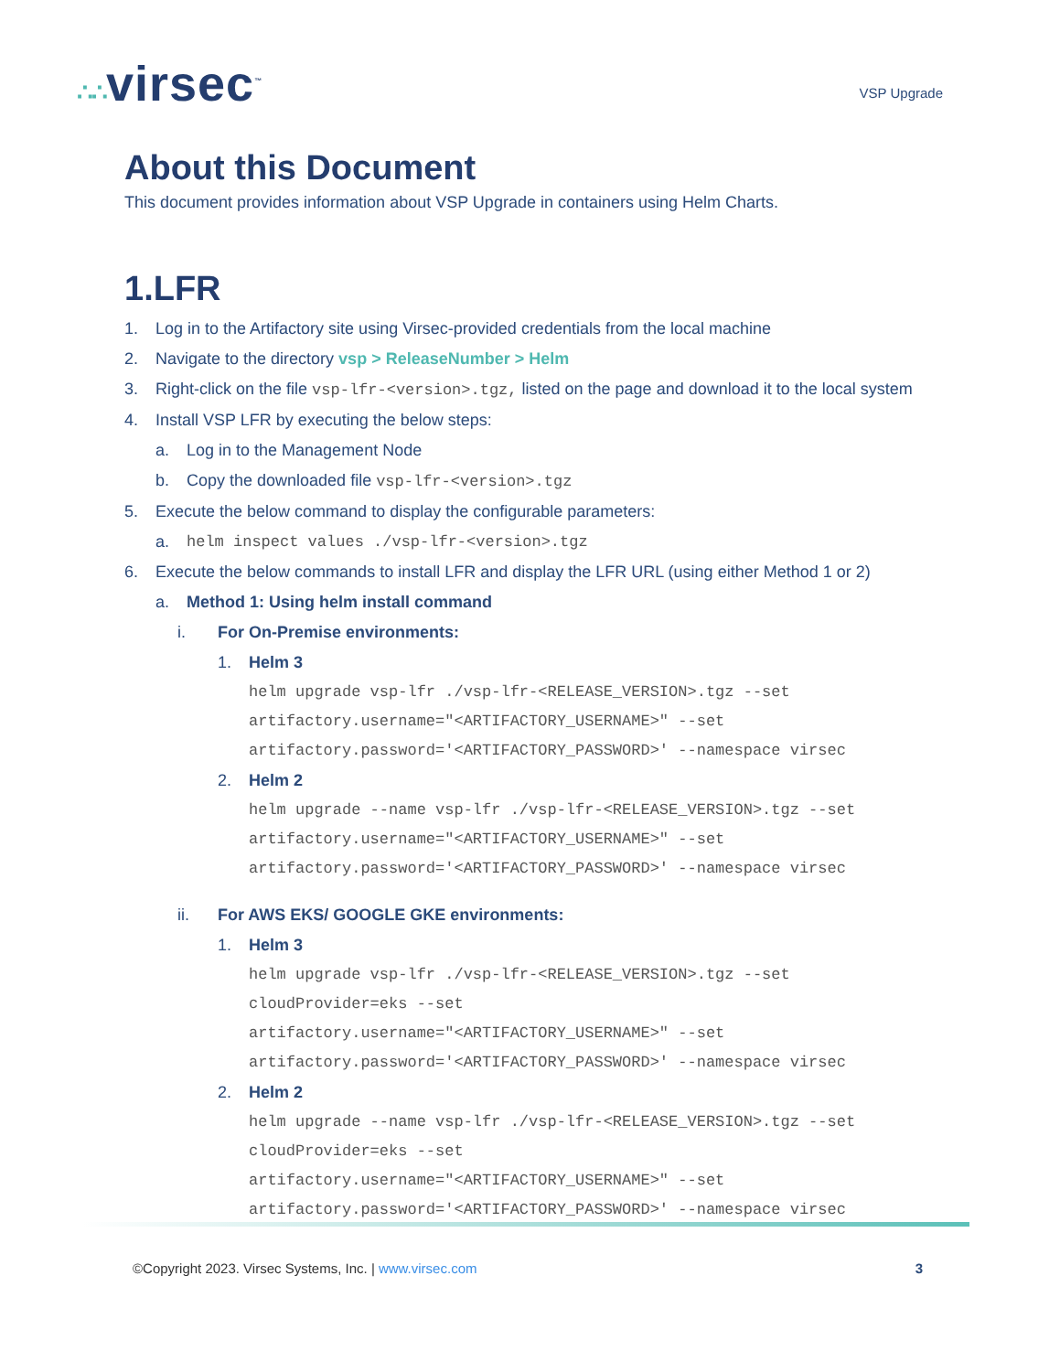∴∴virsec<sup>™</sup>
VSP Upgrade
About this Document
This document provides information about VSP Upgrade in containers using Helm Charts.
1.LFR
1. Log in to the Artifactory site using Virsec-provided credentials from the local machine
2. Navigate to the directory vsp > ReleaseNumber > Helm
3. Right-click on the file vsp-lfr-<version>.tgz, listed on the page and download it to the local system
4. Install VSP LFR by executing the below steps:
a. Log in to the Management Node
b. Copy the downloaded file vsp-lfr-<version>.tgz
5. Execute the below command to display the configurable parameters:
a. helm inspect values ./vsp-lfr-<version>.tgz
6. Execute the below commands to install LFR and display the LFR URL (using either Method 1 or 2)
a. Method 1: Using helm install command
i. For On-Premise environments:
1. Helm 3
helm upgrade vsp-lfr ./vsp-lfr-<RELEASE_VERSION>.tgz --set
artifactory.username="<ARTIFACTORY_USERNAME>" --set
artifactory.password='<ARTIFACTORY_PASSWORD>' --namespace virsec
2. Helm 2
helm upgrade --name vsp-lfr ./vsp-lfr-<RELEASE_VERSION>.tgz --set
artifactory.username="<ARTIFACTORY_USERNAME>" --set
artifactory.password='<ARTIFACTORY_PASSWORD>' --namespace virsec
ii. For AWS EKS/ GOOGLE GKE environments:
1. Helm 3
helm upgrade vsp-lfr ./vsp-lfr-<RELEASE_VERSION>.tgz --set
cloudProvider=eks --set
artifactory.username="<ARTIFACTORY_USERNAME>" --set
artifactory.password='<ARTIFACTORY_PASSWORD>' --namespace virsec
2. Helm 2
helm upgrade --name vsp-lfr ./vsp-lfr-<RELEASE_VERSION>.tgz --set
cloudProvider=eks --set
artifactory.username="<ARTIFACTORY_USERNAME>" --set
artifactory.password='<ARTIFACTORY_PASSWORD>' --namespace virsec
©Copyright 2023. Virsec Systems, Inc. | www.virsec.com 3